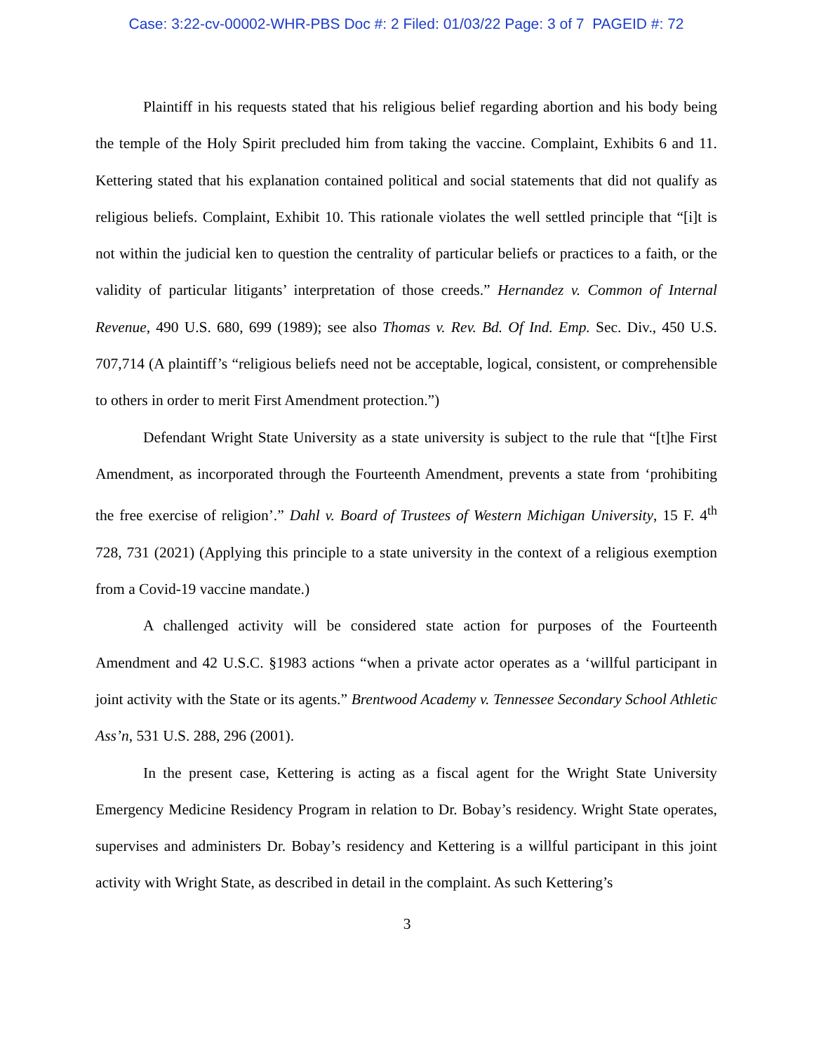Case: 3:22-cv-00002-WHR-PBS Doc #: 2 Filed: 01/03/22 Page: 3 of 7 PAGEID #: 72
Plaintiff in his requests stated that his religious belief regarding abortion and his body being the temple of the Holy Spirit precluded him from taking the vaccine. Complaint, Exhibits 6 and 11. Kettering stated that his explanation contained political and social statements that did not qualify as religious beliefs. Complaint, Exhibit 10. This rationale violates the well settled principle that “[i]t is not within the judicial ken to question the centrality of particular beliefs or practices to a faith, or the validity of particular litigants’ interpretation of those creeds.” Hernandez v. Common of Internal Revenue, 490 U.S. 680, 699 (1989); see also Thomas v. Rev. Bd. Of Ind. Emp. Sec. Div., 450 U.S. 707,714 (A plaintiff’s “religious beliefs need not be acceptable, logical, consistent, or comprehensible to others in order to merit First Amendment protection.”)
Defendant Wright State University as a state university is subject to the rule that “[t]he First Amendment, as incorporated through the Fourteenth Amendment, prevents a state from ‘prohibiting the free exercise of religion’.” Dahl v. Board of Trustees of Western Michigan University, 15 F. 4<sup>th</sup> 728, 731 (2021) (Applying this principle to a state university in the context of a religious exemption from a Covid-19 vaccine mandate.)
A challenged activity will be considered state action for purposes of the Fourteenth Amendment and 42 U.S.C. §1983 actions “when a private actor operates as a ‘willful participant in joint activity with the State or its agents.” Brentwood Academy v. Tennessee Secondary School Athletic Ass’n, 531 U.S. 288, 296 (2001).
In the present case, Kettering is acting as a fiscal agent for the Wright State University Emergency Medicine Residency Program in relation to Dr. Bobay’s residency. Wright State operates, supervises and administers Dr. Bobay’s residency and Kettering is a willful participant in this joint activity with Wright State, as described in detail in the complaint. As such Kettering’s
3